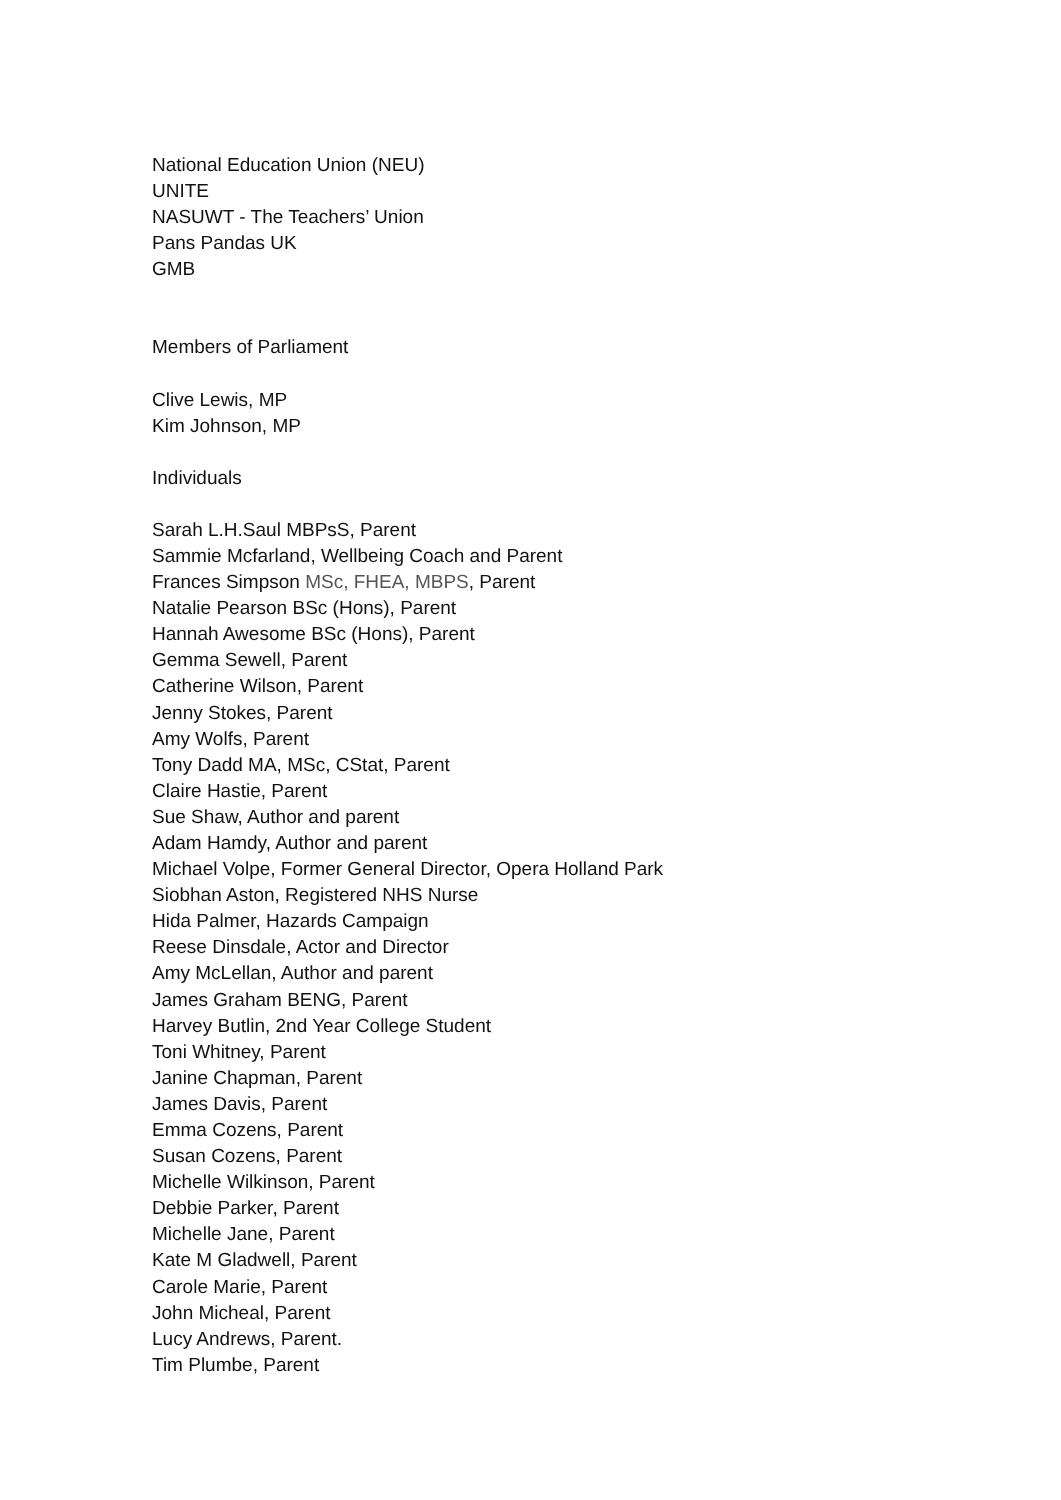National Education Union (NEU)
UNITE
NASUWT - The Teachers’ Union
Pans Pandas UK
GMB
Members of Parliament
Clive Lewis, MP
Kim Johnson, MP
Individuals
Sarah L.H.Saul MBPsS, Parent
Sammie Mcfarland, Wellbeing Coach and Parent
Frances Simpson MSc, FHEA, MBPS, Parent
Natalie Pearson BSc (Hons), Parent
Hannah Awesome BSc (Hons), Parent
Gemma Sewell, Parent
Catherine Wilson, Parent
Jenny Stokes, Parent
Amy Wolfs, Parent
Tony Dadd MA, MSc, CStat, Parent
Claire Hastie, Parent
Sue Shaw, Author and parent
Adam Hamdy, Author and parent
Michael Volpe, Former General Director, Opera Holland Park
Siobhan Aston, Registered NHS Nurse
Hida Palmer, Hazards Campaign
Reese Dinsdale, Actor and Director
Amy McLellan, Author and parent
James Graham BENG, Parent
Harvey Butlin, 2nd Year College Student
Toni Whitney, Parent
Janine Chapman, Parent
James Davis, Parent
Emma Cozens, Parent
Susan Cozens, Parent
Michelle Wilkinson, Parent
Debbie Parker, Parent
Michelle Jane, Parent
Kate M Gladwell, Parent
Carole Marie, Parent
John Micheal, Parent
Lucy Andrews, Parent.
Tim Plumbe, Parent